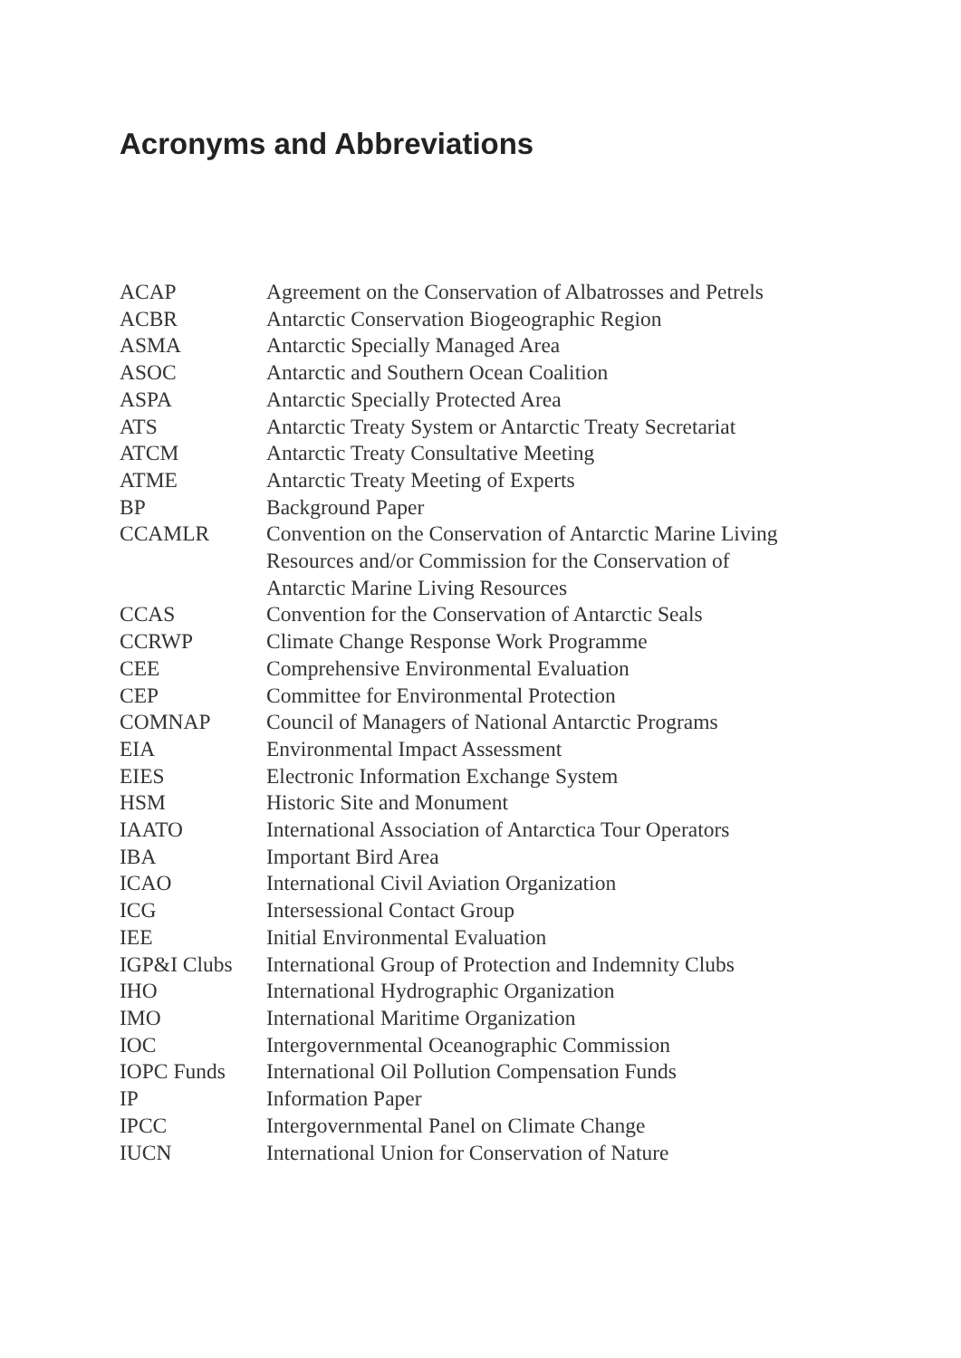Acronyms and Abbreviations
| ACAP | Agreement on the Conservation of Albatrosses and Petrels |
| ACBR | Antarctic Conservation Biogeographic Region |
| ASMA | Antarctic Specially Managed Area |
| ASOC | Antarctic and Southern Ocean Coalition |
| ASPA | Antarctic Specially Protected Area |
| ATS | Antarctic Treaty System or Antarctic Treaty Secretariat |
| ATCM | Antarctic Treaty Consultative Meeting |
| ATME | Antarctic Treaty Meeting of Experts |
| BP | Background Paper |
| CCAMLR | Convention on the Conservation of Antarctic Marine Living Resources and/or Commission for the Conservation of Antarctic Marine Living Resources |
| CCAS | Convention for the Conservation of Antarctic Seals |
| CCRWP | Climate Change Response Work Programme |
| CEE | Comprehensive Environmental Evaluation |
| CEP | Committee for Environmental Protection |
| COMNAP | Council of Managers of National Antarctic Programs |
| EIA | Environmental Impact Assessment |
| EIES | Electronic Information Exchange System |
| HSM | Historic Site and Monument |
| IAATO | International Association of Antarctica Tour Operators |
| IBA | Important Bird Area |
| ICAO | International Civil Aviation Organization |
| ICG | Intersessional Contact Group |
| IEE | Initial Environmental Evaluation |
| IGP&I Clubs | International Group of Protection and Indemnity Clubs |
| IHO | International Hydrographic Organization |
| IMO | International Maritime Organization |
| IOC | Intergovernmental Oceanographic Commission |
| IOPC Funds | International Oil Pollution Compensation Funds |
| IP | Information Paper |
| IPCC | Intergovernmental Panel on Climate Change |
| IUCN | International Union for Conservation of Nature |